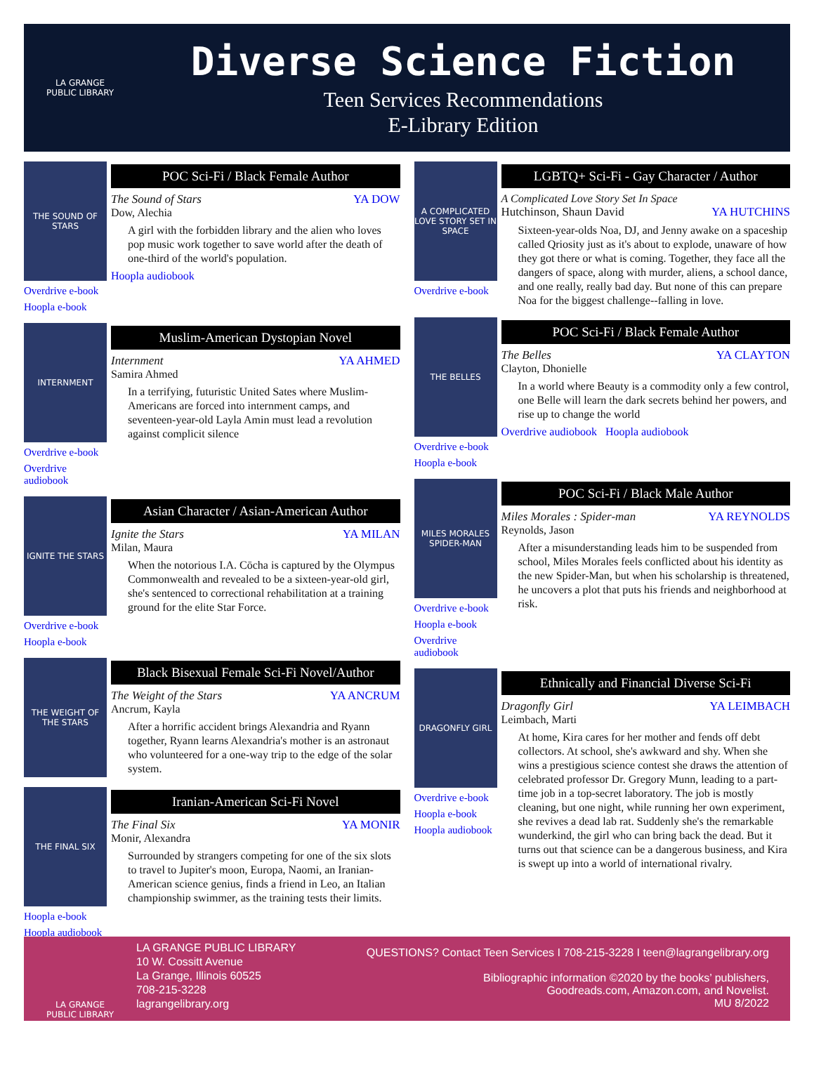LA GRANGE
PUBLIC LIBRARY
Diverse Science Fiction
Teen Services Recommendations
E-Library Edition
THE SOUND OF STARS
Overdrive e-book
Hoopla e-book
POC Sci-Fi / Black Female Author
The Sound of Stars YA DOW
Dow, Alechia
A girl with the forbidden library and the alien who loves pop music work together to save world after the death of one-third of the world's population.
Hoopla audiobook
INTERNMENT
Overdrive e-book
Overdrive audiobook
Muslim-American Dystopian Novel
Internment YA AHMED
Samira Ahmed
In a terrifying, futuristic United Sates where Muslim-Americans are forced into internment camps, and seventeen-year-old Layla Amin must lead a revolution against complicit silence
IGNITE THE STARS
Overdrive e-book
Hoopla e-book
Asian Character / Asian-American Author
Ignite the Stars YA MILAN
Milan, Maura
When the notorious I.A. Cōcha is captured by the Olympus Commonwealth and revealed to be a sixteen-year-old girl, she's sentenced to correctional rehabilitation at a training ground for the elite Star Force.
THE WEIGHT OF THE STARS
Black Bisexual Female Sci-Fi Novel/Author
The Weight of the Stars YA ANCRUM
Ancrum, Kayla
After a horrific accident brings Alexandria and Ryann together, Ryann learns Alexandria's mother is an astronaut who volunteered for a one-way trip to the edge of the solar system.
THE FINAL SIX
Hoopla e-book
Hoopla audiobook
Iranian-American Sci-Fi Novel
The Final Six YA MONIR
Monir, Alexandra
Surrounded by strangers competing for one of the six slots to travel to Jupiter's moon, Europa, Naomi, an Iranian-American science genius, finds a friend in Leo, an Italian championship swimmer, as the training tests their limits.
A COMPLICATED LOVE STORY SET IN SPACE
Overdrive e-book
LGBTQ+ Sci-Fi - Gay Character / Author
A Complicated Love Story Set In Space
Hutchinson, Shaun David YA HUTCHINS
Sixteen-year-olds Noa, DJ, and Jenny awake on a spaceship called Qriosity just as it's about to explode, unaware of how they got there or what is coming. Together, they face all the dangers of space, along with murder, aliens, a school dance, and one really, really bad day. But none of this can prepare Noa for the biggest challenge--falling in love.
THE BELLES
Overdrive e-book
Hoopla e-book
POC Sci-Fi / Black Female Author
The Belles YA CLAYTON
Clayton, Dhonielle
In a world where Beauty is a commodity only a few control, one Belle will learn the dark secrets behind her powers, and rise up to change the world
Overdrive audiobook Hoopla audiobook
MILES MORALES SPIDER-MAN
Overdrive e-book
Hoopla e-book
Overdrive audiobook
POC Sci-Fi / Black Male Author
Miles Morales : Spider-man YA REYNOLDS
Reynolds, Jason
After a misunderstanding leads him to be suspended from school, Miles Morales feels conflicted about his identity as the new Spider-Man, but when his scholarship is threatened, he uncovers a plot that puts his friends and neighborhood at risk.
DRAGONFLY GIRL
Overdrive e-book
Hoopla e-book
Hoopla audiobook
Ethnically and Financial Diverse Sci-Fi
Dragonfly Girl YA LEIMBACH
Leimbach, Marti
At home, Kira cares for her mother and fends off debt collectors. At school, she's awkward and shy. When she wins a prestigious science contest she draws the attention of celebrated professor Dr. Gregory Munn, leading to a part-time job in a top-secret laboratory. The job is mostly cleaning, but one night, while running her own experiment, she revives a dead lab rat. Suddenly she's the remarkable wunderkind, the girl who can bring back the dead. But it turns out that science can be a dangerous business, and Kira is swept up into a world of international rivalry.
LA GRANGE
PUBLIC LIBRARY
LA GRANGE PUBLIC LIBRARY
10 W. Cossitt Avenue
La Grange, Illinois 60525
708-215-3228
lagrangelibrary.org
QUESTIONS? Contact Teen Services I 708-215-3228 I teen@lagrangelibrary.org
Bibliographic information ©2020 by the books’ publishers,
Goodreads.com, Amazon.com, and Novelist.
MU 8/2022